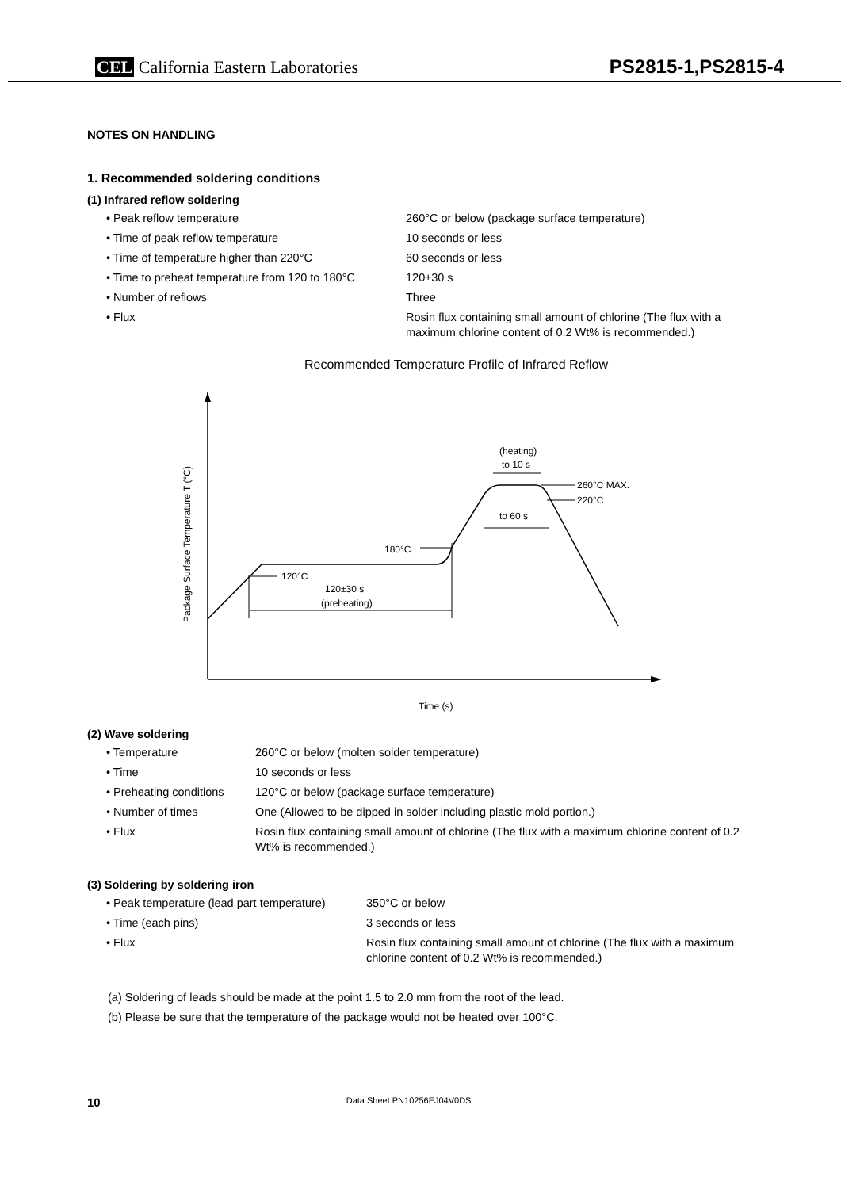CEL California Eastern Laboratories
PS2815-1,PS2815-4
NOTES ON HANDLING
1. Recommended soldering conditions
(1) Infrared reflow soldering
| • Peak reflow temperature | 260°C or below (package surface temperature) |
| • Time of peak reflow temperature | 10 seconds or less |
| • Time of temperature higher than 220°C | 60 seconds or less |
| • Time to preheat temperature from 120 to 180°C | 120±30 s |
| • Number of reflows | Three |
| • Flux | Rosin flux containing small amount of chlorine (The flux with a maximum chlorine content of 0.2 Wt% is recommended.) |
Recommended Temperature Profile of Infrared Reflow
Package Surface Temperature T (°C)
Time (s)
120°C
120±30 s
(preheating)
180°C
(heating)
to 10 s
260°C MAX.
220°C
to 60 s
(2) Wave soldering
| • Temperature | 260°C or below (molten solder temperature) |
| • Time | 10 seconds or less |
| • Preheating conditions | 120°C or below (package surface temperature) |
| • Number of times | One (Allowed to be dipped in solder including plastic mold portion.) |
| • Flux | Rosin flux containing small amount of chlorine (The flux with a maximum chlorine content of 0.2 Wt% is recommended.) |
(3) Soldering by soldering iron
| • Peak temperature (lead part temperature) | 350°C or below |
| • Time (each pins) | 3 seconds or less |
| • Flux | Rosin flux containing small amount of chlorine (The flux with a maximum chlorine content of 0.2 Wt% is recommended.) |
(a) Soldering of leads should be made at the point 1.5 to 2.0 mm from the root of the lead.
(b) Please be sure that the temperature of the package would not be heated over 100°C.
10 Data Sheet PN10256EJ04V0DS